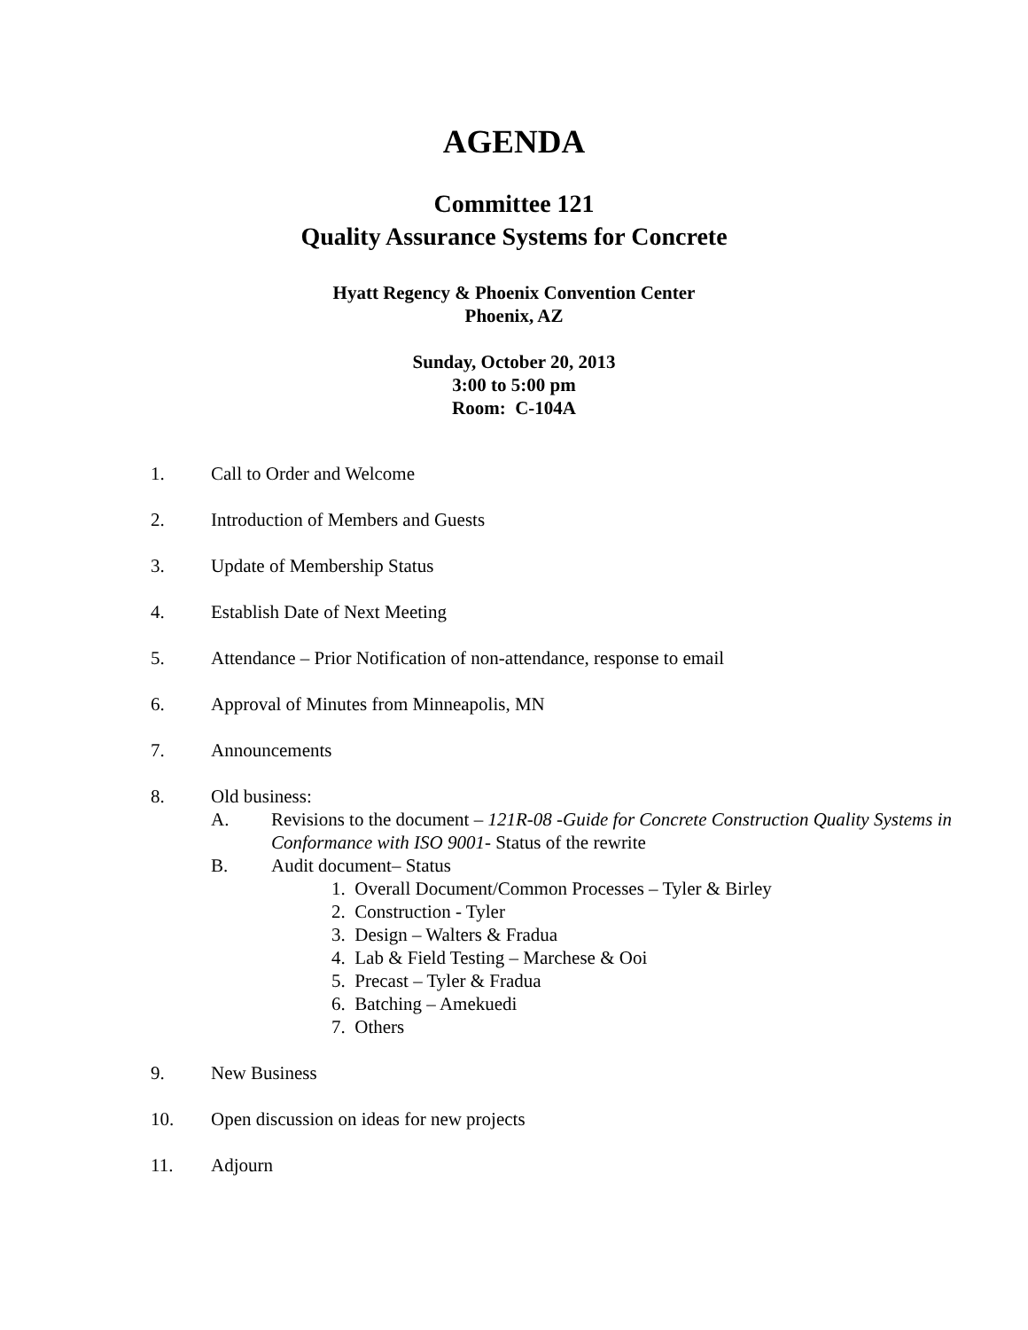AGENDA
Committee 121
Quality Assurance Systems for Concrete
Hyatt Regency & Phoenix Convention Center
Phoenix, AZ
Sunday, October 20, 2013
3:00 to 5:00 pm
Room: C-104A
1. Call to Order and Welcome
2. Introduction of Members and Guests
3. Update of Membership Status
4. Establish Date of Next Meeting
5. Attendance – Prior Notification of non-attendance, response to email
6. Approval of Minutes from Minneapolis, MN
7. Announcements
8. Old business:
A. Revisions to the document – 121R-08 -Guide for Concrete Construction Quality Systems in Conformance with ISO 9001- Status of the rewrite
B. Audit document– Status
1. Overall Document/Common Processes – Tyler & Birley
2. Construction - Tyler
3. Design – Walters & Fradua
4. Lab & Field Testing – Marchese & Ooi
5. Precast – Tyler & Fradua
6. Batching – Amekuedi
7. Others
9. New Business
10. Open discussion on ideas for new projects
11. Adjourn